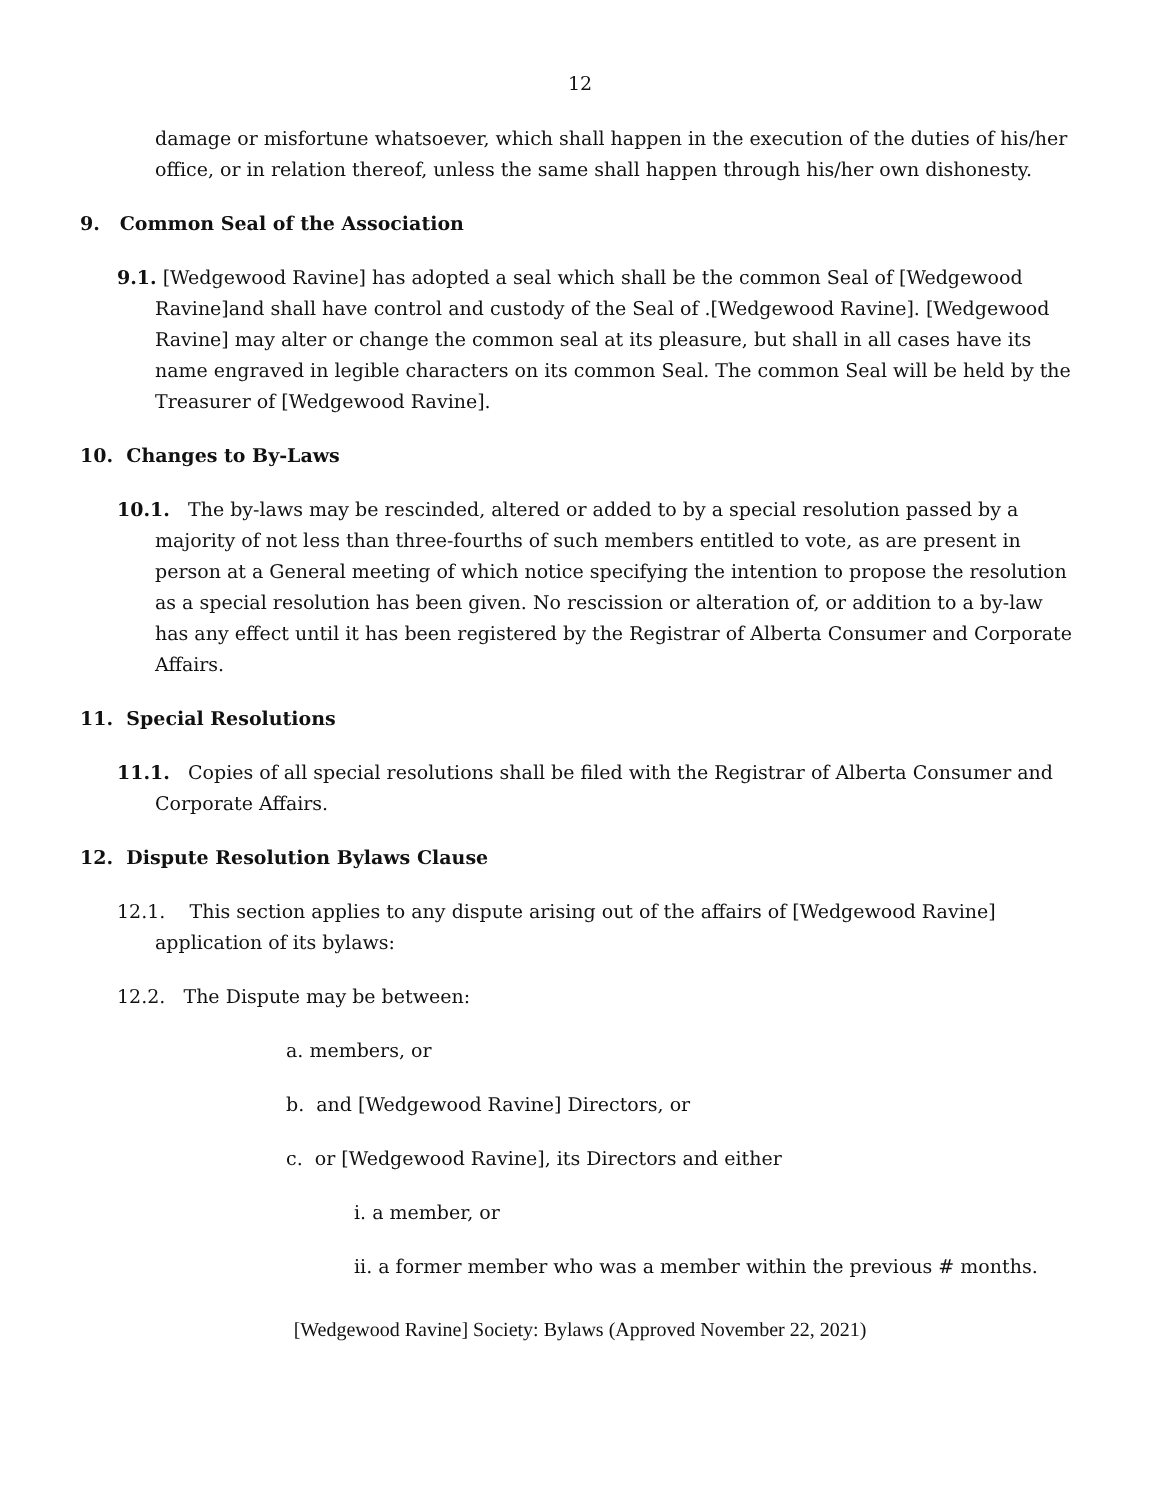12
damage or misfortune whatsoever, which shall happen in the execution of the duties of his/her office, or in relation thereof, unless the same shall happen through his/her own dishonesty.
9. Common Seal of the Association
9.1. [Wedgewood Ravine] has adopted a seal which shall be the common Seal of [Wedgewood Ravine]and shall have control and custody of the Seal of .[Wedgewood Ravine]. [Wedgewood Ravine] may alter or change the common seal at its pleasure, but shall in all cases have its name engraved in legible characters on its common Seal. The common Seal will be held by the Treasurer of [Wedgewood Ravine].
10. Changes to By-Laws
10.1. The by-laws may be rescinded, altered or added to by a special resolution passed by a majority of not less than three-fourths of such members entitled to vote, as are present in person at a General meeting of which notice specifying the intention to propose the resolution as a special resolution has been given. No rescission or alteration of, or addition to a by-law has any effect until it has been registered by the Registrar of Alberta Consumer and Corporate Affairs.
11. Special Resolutions
11.1. Copies of all special resolutions shall be filed with the Registrar of Alberta Consumer and Corporate Affairs.
12. Dispute Resolution Bylaws Clause
12.1. This section applies to any dispute arising out of the affairs of [Wedgewood Ravine] application of its bylaws:
12.2. The Dispute may be between:
a. members, or
b. and [Wedgewood Ravine] Directors, or
c. or [Wedgewood Ravine], its Directors and either
i. a member, or
ii. a former member who was a member within the previous # months.
[Wedgewood Ravine] Society: Bylaws (Approved November 22, 2021)